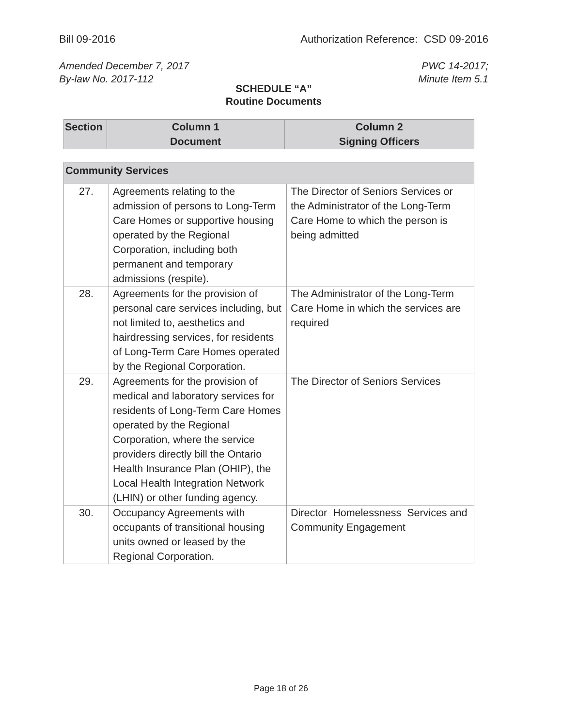Bill 09-2016 Authorization Reference: CSD 09-2016
Amended December 7, 2017
By-law No. 2017-112 PWC 14-2017;
Minute Item 5.1
SCHEDULE “A”
Routine Documents
| Section | Column 1 Document | Column 2 Signing Officers |
| --- | --- | --- |
| Community Services | | |
| --- | --- | --- |
| 27. | Agreements relating to the admission of persons to Long-Term Care Homes or supportive housing operated by the Regional Corporation, including both permanent and temporary admissions (respite). | The Director of Seniors Services or the Administrator of the Long-Term Care Home to which the person is being admitted |
| 28. | Agreements for the provision of personal care services including, but not limited to, aesthetics and hairdressing services, for residents of Long-Term Care Homes operated by the Regional Corporation. | The Administrator of the Long-Term Care Home in which the services are required |
| 29. | Agreements for the provision of medical and laboratory services for residents of Long-Term Care Homes operated by the Regional Corporation, where the service providers directly bill the Ontario Health Insurance Plan (OHIP), the Local Health Integration Network (LHIN) or other funding agency. | The Director of Seniors Services |
| 30. | Occupancy Agreements with occupants of transitional housing units owned or leased by the Regional Corporation. | Director Homelessness Services and Community Engagement |
Page 18 of 26